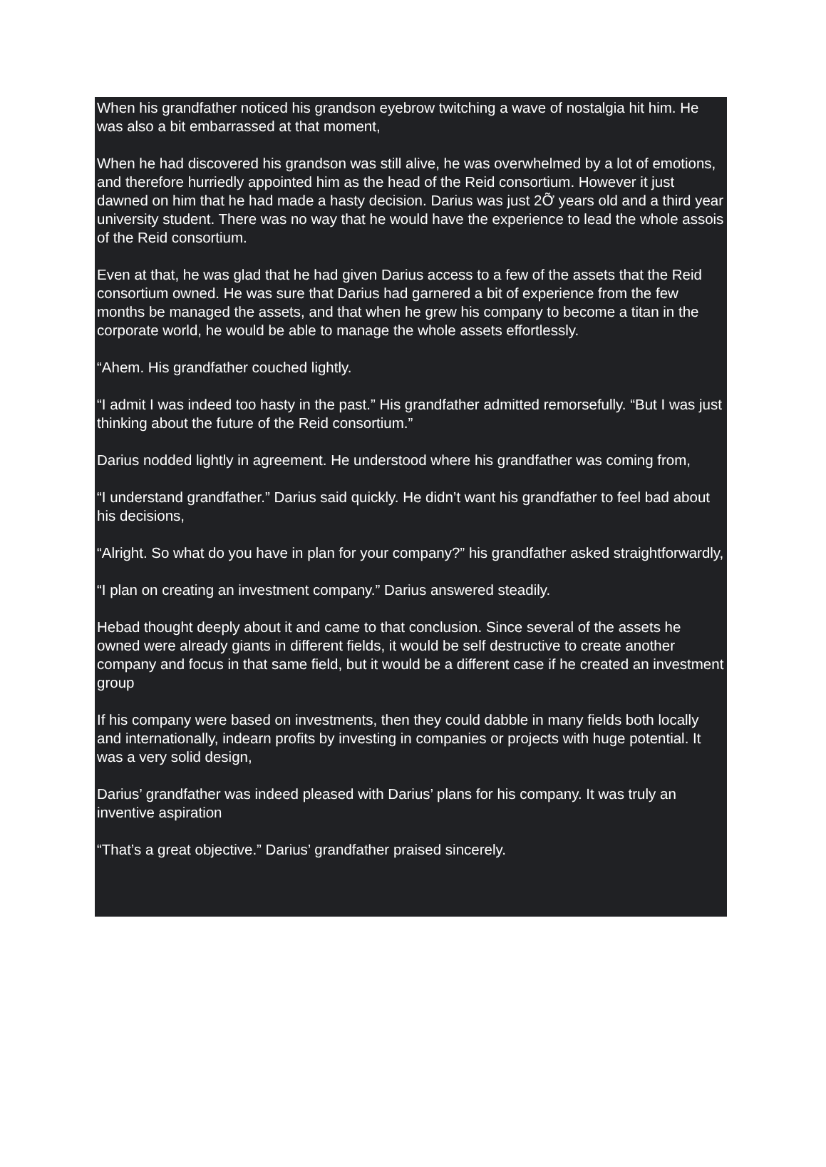When his grandfather noticed his grandson eyebrow twitching a wave of nostalgia hit him. He was also a bit embarrassed at that moment,
When he had discovered his grandson was still alive, he was overwhelmed by a lot of emotions, and therefore hurriedly appointed him as the head of the Reid consortium. However it just dawned on him that he had made a hasty decision. Darius was just 2Ỡ years old and a third year university student. There was no way that he would have the experience to lead the whole assois of the Reid consortium.
Even at that, he was glad that he had given Darius access to a few of the assets that the Reid consortium owned. He was sure that Darius had garnered a bit of experience from the few months be managed the assets, and that when he grew his company to become a titan in the corporate world, he would be able to manage the whole assets effortlessly.
“Ahem. His grandfather couched lightly.
“I admit I was indeed too hasty in the past.” His grandfather admitted remorsefully. “But I was just thinking about the future of the Reid consortium.”
Darius nodded lightly in agreement. He understood where his grandfather was coming from,
“I understand grandfather.” Darius said quickly. He didn’t want his grandfather to feel bad about his decisions,
“Alright. So what do you have in plan for your company?” his grandfather asked straightforwardly,
“I plan on creating an investment company.” Darius answered steadily.
Hebad thought deeply about it and came to that conclusion. Since several of the assets he owned were already giants in different fields, it would be self destructive to create another company and focus in that same field, but it would be a different case if he created an investment group
If his company were based on investments, then they could dabble in many fields both locally and internationally, indearn profits by investing in companies or projects with huge potential. It was a very solid design,
Darius’ grandfather was indeed pleased with Darius’ plans for his company. It was truly an inventive aspiration
“That’s a great objective.” Darius’ grandfather praised sincerely.